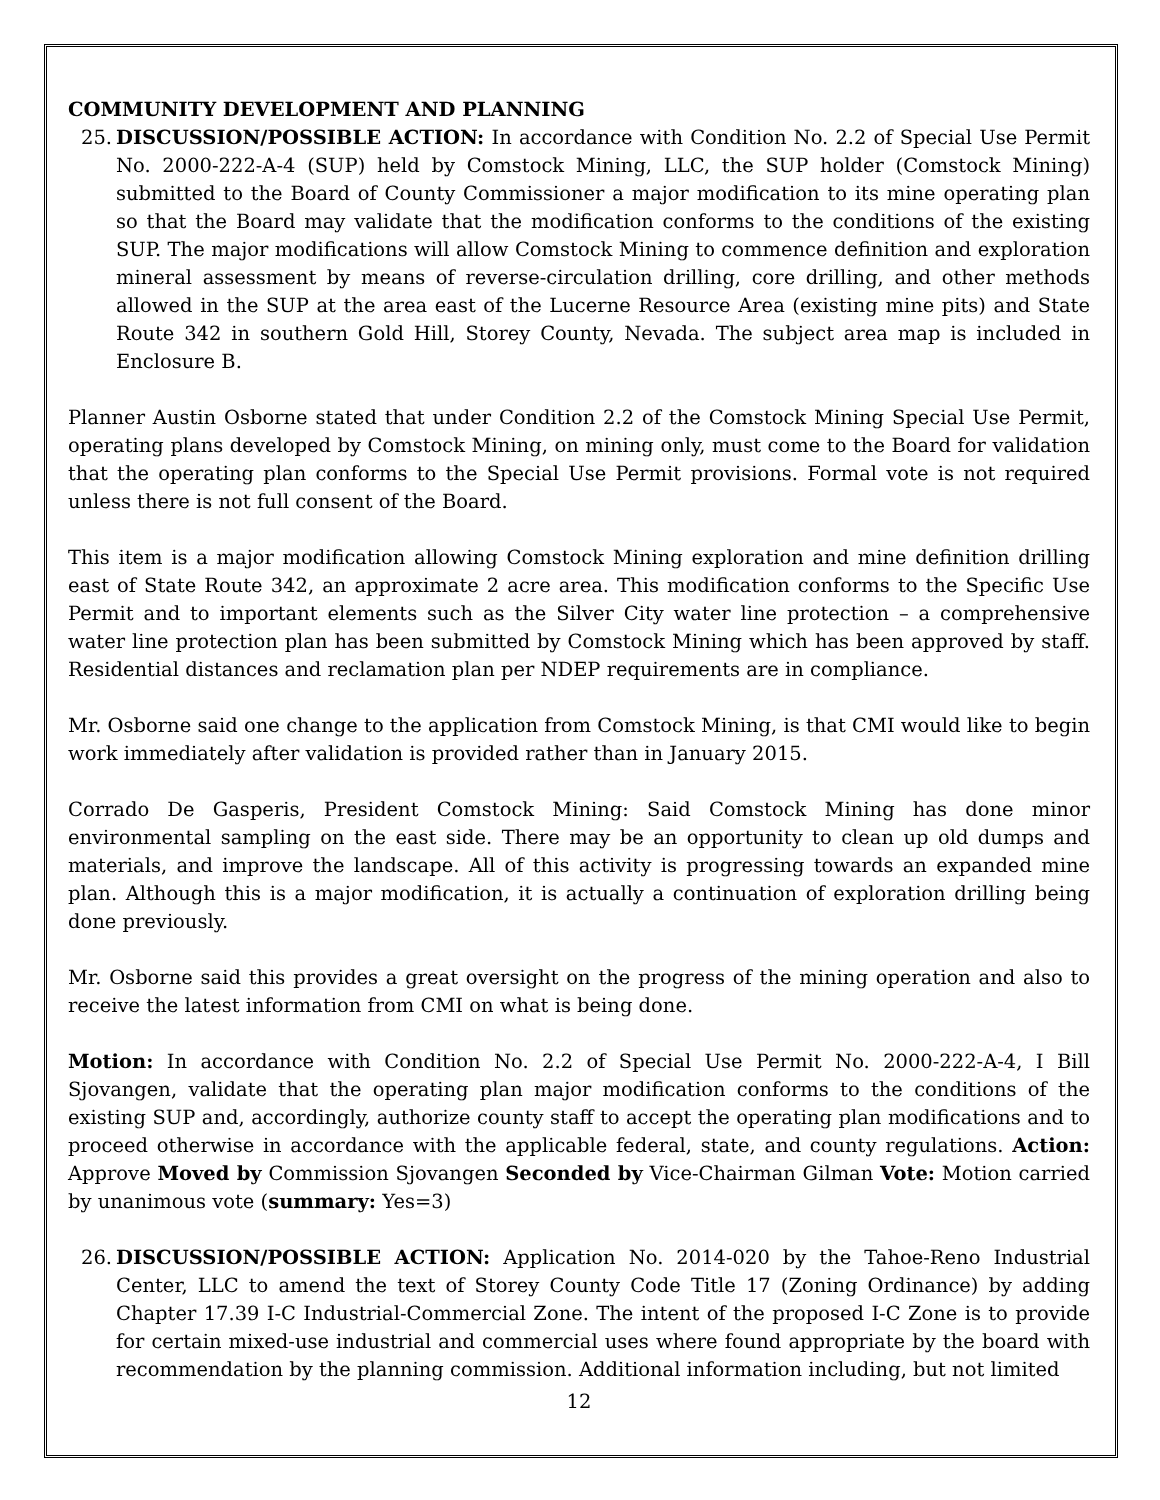COMMUNITY DEVELOPMENT AND PLANNING
25. DISCUSSION/POSSIBLE ACTION: In accordance with Condition No. 2.2 of Special Use Permit No. 2000-222-A-4 (SUP) held by Comstock Mining, LLC, the SUP holder (Comstock Mining) submitted to the Board of County Commissioner a major modification to its mine operating plan so that the Board may validate that the modification conforms to the conditions of the existing SUP. The major modifications will allow Comstock Mining to commence definition and exploration mineral assessment by means of reverse-circulation drilling, core drilling, and other methods allowed in the SUP at the area east of the Lucerne Resource Area (existing mine pits) and State Route 342 in southern Gold Hill, Storey County, Nevada. The subject area map is included in Enclosure B.
Planner Austin Osborne stated that under Condition 2.2 of the Comstock Mining Special Use Permit, operating plans developed by Comstock Mining, on mining only, must come to the Board for validation that the operating plan conforms to the Special Use Permit provisions. Formal vote is not required unless there is not full consent of the Board.
This item is a major modification allowing Comstock Mining exploration and mine definition drilling east of State Route 342, an approximate 2 acre area. This modification conforms to the Specific Use Permit and to important elements such as the Silver City water line protection – a comprehensive water line protection plan has been submitted by Comstock Mining which has been approved by staff. Residential distances and reclamation plan per NDEP requirements are in compliance.
Mr. Osborne said one change to the application from Comstock Mining, is that CMI would like to begin work immediately after validation is provided rather than in January 2015.
Corrado De Gasperis, President Comstock Mining: Said Comstock Mining has done minor environmental sampling on the east side. There may be an opportunity to clean up old dumps and materials, and improve the landscape. All of this activity is progressing towards an expanded mine plan. Although this is a major modification, it is actually a continuation of exploration drilling being done previously.
Mr. Osborne said this provides a great oversight on the progress of the mining operation and also to receive the latest information from CMI on what is being done.
Motion: In accordance with Condition No. 2.2 of Special Use Permit No. 2000-222-A-4, I Bill Sjovangen, validate that the operating plan major modification conforms to the conditions of the existing SUP and, accordingly, authorize county staff to accept the operating plan modifications and to proceed otherwise in accordance with the applicable federal, state, and county regulations. Action: Approve Moved by Commission Sjovangen Seconded by Vice-Chairman Gilman Vote: Motion carried by unanimous vote (summary: Yes=3)
26. DISCUSSION/POSSIBLE ACTION: Application No. 2014-020 by the Tahoe-Reno Industrial Center, LLC to amend the text of Storey County Code Title 17 (Zoning Ordinance) by adding Chapter 17.39 I-C Industrial-Commercial Zone. The intent of the proposed I-C Zone is to provide for certain mixed-use industrial and commercial uses where found appropriate by the board with recommendation by the planning commission. Additional information including, but not limited
12